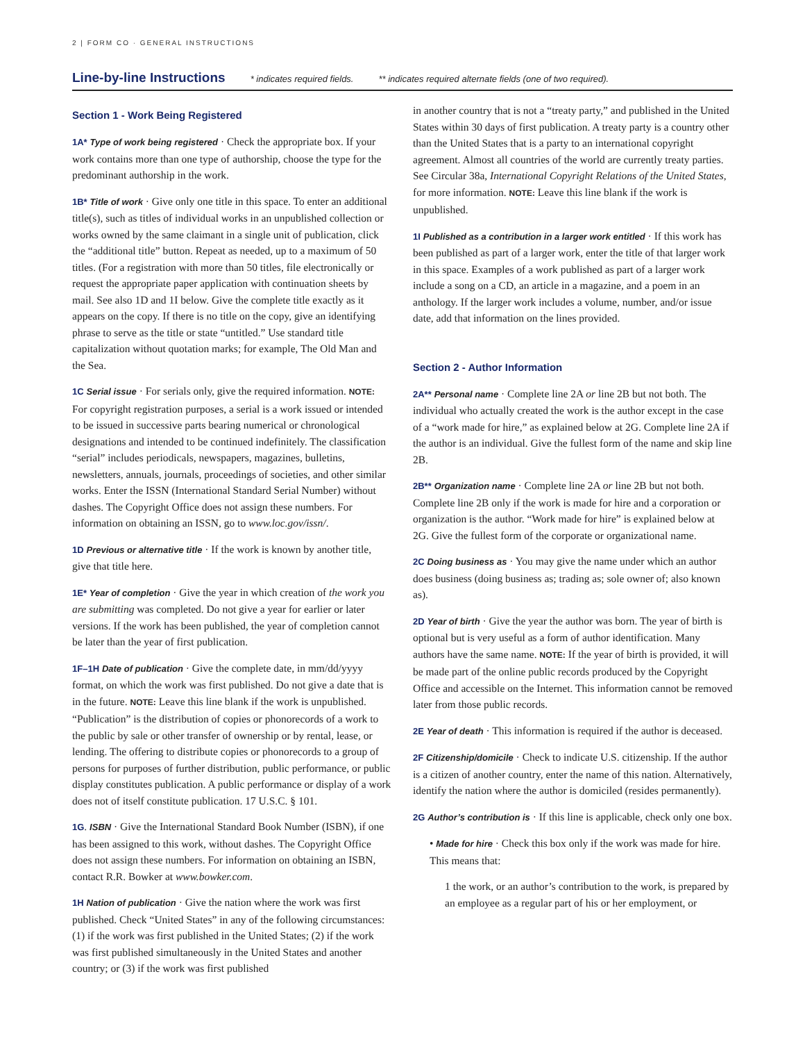2 | FORM CO · GENERAL INSTRUCTIONS
Line-by-line Instructions
* indicates required fields. ** indicates required alternate fields (one of two required).
Section 1 - Work Being Registered
1A* Type of work being registered · Check the appropriate box. If your work contains more than one type of authorship, choose the type for the predominant authorship in the work.
1B* Title of work · Give only one title in this space. To enter an additional title(s), such as titles of individual works in an unpublished collection or works owned by the same claimant in a single unit of publication, click the “additional title” button. Repeat as needed, up to a maximum of 50 titles. (For a registration with more than 50 titles, file electronically or request the appropriate paper application with continuation sheets by mail. See also 1D and 1I below. Give the complete title exactly as it appears on the copy. If there is no title on the copy, give an identifying phrase to serve as the title or state “untitled.” Use standard title capitalization without quotation marks; for example, The Old Man and the Sea.
1C Serial issue · For serials only, give the required information. NOTE: For copyright registration purposes, a serial is a work issued or intended to be issued in successive parts bearing numerical or chronological designations and intended to be continued indefinitely. The classification “serial” includes periodicals, newspapers, magazines, bulletins, newsletters, annuals, journals, proceedings of societies, and other similar works. Enter the ISSN (International Standard Serial Number) without dashes. The Copyright Office does not assign these numbers. For information on obtaining an ISSN, go to www.loc.gov/issn/.
1D Previous or alternative title · If the work is known by another title, give that title here.
1E* Year of completion · Give the year in which creation of the work you are submitting was completed. Do not give a year for earlier or later versions. If the work has been published, the year of completion cannot be later than the year of first publication.
1F–1H Date of publication · Give the complete date, in mm/dd/yyyy format, on which the work was first published. Do not give a date that is in the future. NOTE: Leave this line blank if the work is unpublished. “Publication” is the distribution of copies or phonorecords of a work to the public by sale or other transfer of ownership or by rental, lease, or lending. The offering to distribute copies or phonorecords to a group of persons for purposes of further distribution, public performance, or public display constitutes publication. A public performance or display of a work does not of itself constitute publication. 17 U.S.C. § 101.
1G. ISBN · Give the International Standard Book Number (ISBN), if one has been assigned to this work, without dashes. The Copyright Office does not assign these numbers. For information on obtaining an ISBN, contact R.R. Bowker at www.bowker.com.
1H Nation of publication · Give the nation where the work was first published. Check “United States” in any of the following circumstances: (1) if the work was first published in the United States; (2) if the work was first published simultaneously in the United States and another country; or (3) if the work was first published
in another country that is not a “treaty party,” and published in the United States within 30 days of first publication. A treaty party is a country other than the United States that is a party to an international copyright agreement. Almost all countries of the world are currently treaty parties. See Circular 38a, International Copyright Relations of the United States, for more information. NOTE: Leave this line blank if the work is unpublished.
1I Published as a contribution in a larger work entitled · If this work has been published as part of a larger work, enter the title of that larger work in this space. Examples of a work published as part of a larger work include a song on a CD, an article in a magazine, and a poem in an anthology. If the larger work includes a volume, number, and/or issue date, add that information on the lines provided.
Section 2 - Author Information
2A** Personal name · Complete line 2A or line 2B but not both. The individual who actually created the work is the author except in the case of a “work made for hire,” as explained below at 2G. Complete line 2A if the author is an individual. Give the fullest form of the name and skip line 2B.
2B** Organization name · Complete line 2A or line 2B but not both. Complete line 2B only if the work is made for hire and a corporation or organization is the author. “Work made for hire” is explained below at 2G. Give the fullest form of the corporate or organizational name.
2C Doing business as · You may give the name under which an author does business (doing business as; trading as; sole owner of; also known as).
2D Year of birth · Give the year the author was born. The year of birth is optional but is very useful as a form of author identification. Many authors have the same name. NOTE: If the year of birth is provided, it will be made part of the online public records produced by the Copyright Office and accessible on the Internet. This information cannot be removed later from those public records.
2E Year of death · This information is required if the author is deceased.
2F Citizenship/domicile · Check to indicate U.S. citizenship. If the author is a citizen of another country, enter the name of this nation. Alternatively, identify the nation where the author is domiciled (resides permanently).
2G Author’s contribution is · If this line is applicable, check only one box.
• Made for hire · Check this box only if the work was made for hire. This means that:
1 the work, or an author’s contribution to the work, is prepared by an employee as a regular part of his or her employment, or